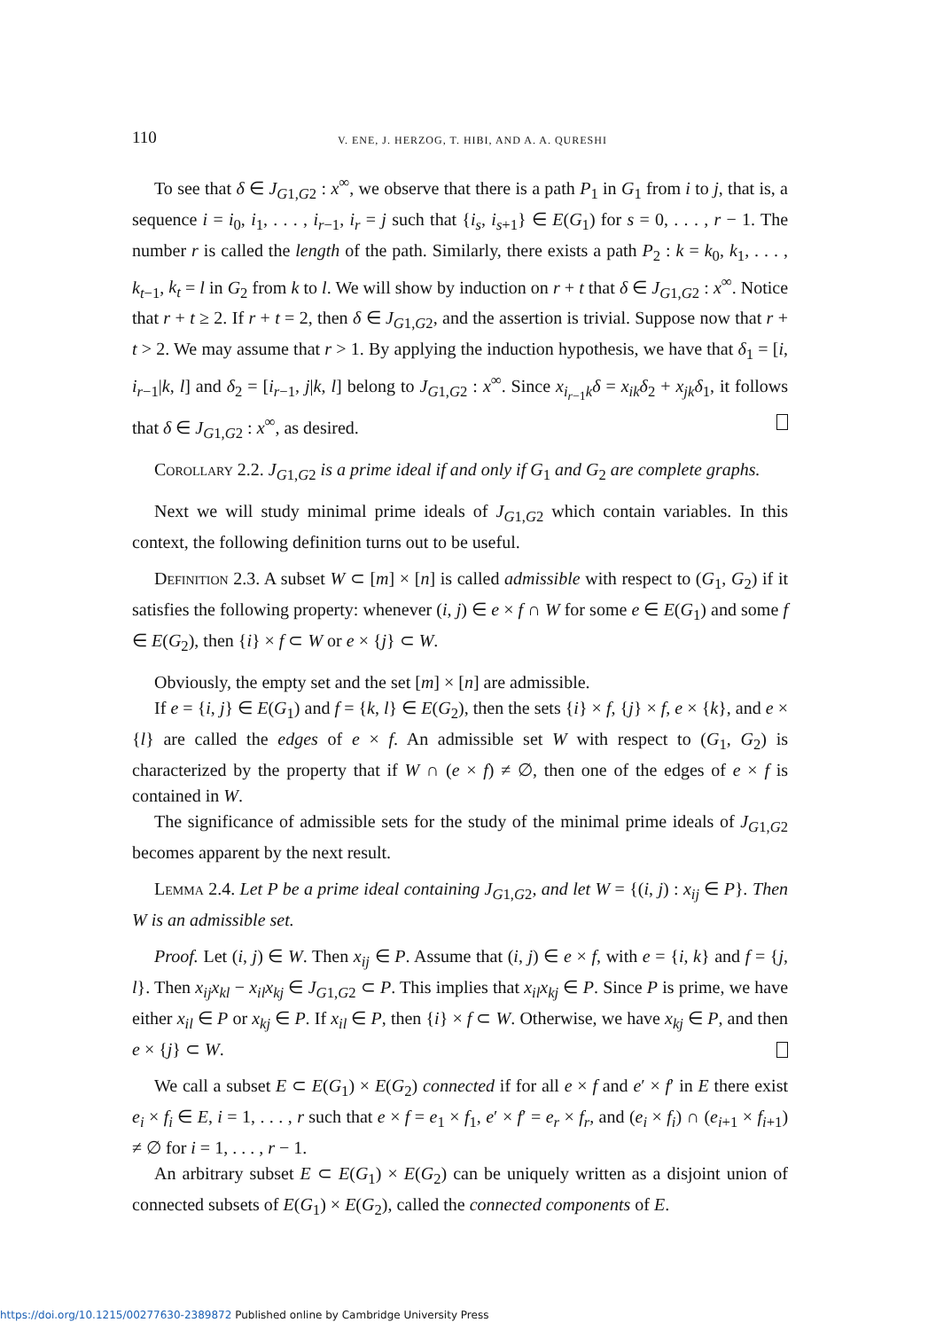110 V. ENE, J. HERZOG, T. HIBI, AND A. A. QURESHI
To see that δ ∈ J<sub>G1,G2</sub> : x<sup>∞</sup>, we observe that there is a path P<sub>1</sub> in G<sub>1</sub> from i to j, that is, a sequence i = i<sub>0</sub>, i<sub>1</sub>, . . . , i<sub>r−1</sub>, i<sub>r</sub> = j such that {i<sub>s</sub>, i<sub>s+1</sub>} ∈ E(G<sub>1</sub>) for s = 0, . . . , r − 1. The number r is called the length of the path. Similarly, there exists a path P<sub>2</sub> : k = k<sub>0</sub>, k<sub>1</sub>, . . . , k<sub>t−1</sub>, k<sub>t</sub> = l in G<sub>2</sub> from k to l. We will show by induction on r + t that δ ∈ J<sub>G1,G2</sub> : x<sup>∞</sup>. Notice that r + t ≥ 2. If r + t = 2, then δ ∈ J<sub>G1,G2</sub>, and the assertion is trivial. Suppose now that r + t > 2. We may assume that r > 1. By applying the induction hypothesis, we have that δ<sub>1</sub> = [i, i<sub>r−1</sub>|k, l] and δ<sub>2</sub> = [i<sub>r−1</sub>, j|k, l] belong to J<sub>G1,G2</sub> : x<sup>∞</sup>. Since x<sub>i<sub>r−1</sub>k</sub>δ = x<sub>ik</sub> δ<sub>2</sub> + x<sub>jk</sub> δ<sub>1</sub>, it follows that δ ∈ J<sub>G1,G2</sub> : x<sup>∞</sup>, as desired.
Corollary 2.2. J<sub>G1,G2</sub> is a prime ideal if and only if G<sub>1</sub> and G<sub>2</sub> are complete graphs.
Next we will study minimal prime ideals of J<sub>G1,G2</sub> which contain variables. In this context, the following definition turns out to be useful.
Definition 2.3. A subset W ⊂ [m] × [n] is called admissible with respect to (G<sub>1</sub>, G<sub>2</sub>) if it satisfies the following property: whenever (i, j) ∈ e × f ∩ W for some e ∈ E(G<sub>1</sub>) and some f ∈ E(G<sub>2</sub>), then {i} × f ⊂ W or e × {j} ⊂ W.
Obviously, the empty set and the set [m] × [n] are admissible.
If e = {i, j} ∈ E(G<sub>1</sub>) and f = {k, l} ∈ E(G<sub>2</sub>), then the sets {i} × f, {j} × f, e × {k}, and e × {l} are called the edges of e × f. An admissible set W with respect to (G<sub>1</sub>, G<sub>2</sub>) is characterized by the property that if W ∩ (e × f) ≠ ∅, then one of the edges of e × f is contained in W.
The significance of admissible sets for the study of the minimal prime ideals of J<sub>G1,G2</sub> becomes apparent by the next result.
Lemma 2.4. Let P be a prime ideal containing J<sub>G1,G2</sub>, and let W = {(i, j) : x<sub>ij</sub> ∈ P}. Then W is an admissible set.
Proof. Let (i, j) ∈ W. Then x<sub>ij</sub> ∈ P. Assume that (i, j) ∈ e × f, with e = {i, k} and f = {j, l}. Then x<sub>ij</sub>x<sub>kl</sub> − x<sub>il</sub>x<sub>kj</sub> ∈ J<sub>G1,G2</sub> ⊂ P. This implies that x<sub>il</sub>x<sub>kj</sub> ∈ P. Since P is prime, we have either x<sub>il</sub> ∈ P or x<sub>kj</sub> ∈ P. If x<sub>il</sub> ∈ P, then {i} × f ⊂ W. Otherwise, we have x<sub>kj</sub> ∈ P, and then e × {j} ⊂ W.
We call a subset E ⊂ E(G<sub>1</sub>) × E(G<sub>2</sub>) connected if for all e × f and e′ × f′ in E there exist e<sub>i</sub> × f<sub>i</sub> ∈ E, i = 1, . . . , r such that e × f = e<sub>1</sub> × f<sub>1</sub>, e′ × f′ = e<sub>r</sub> × f<sub>r</sub>, and (e<sub>i</sub> × f<sub>i</sub>) ∩ (e<sub>i+1</sub> × f<sub>i+1</sub>) ≠ ∅ for i = 1, . . . , r − 1.
An arbitrary subset E ⊂ E(G<sub>1</sub>) × E(G<sub>2</sub>) can be uniquely written as a disjoint union of connected subsets of E(G<sub>1</sub>) × E(G<sub>2</sub>), called the connected components of E.
https://doi.org/10.1215/00277630-2389872 Published online by Cambridge University Press